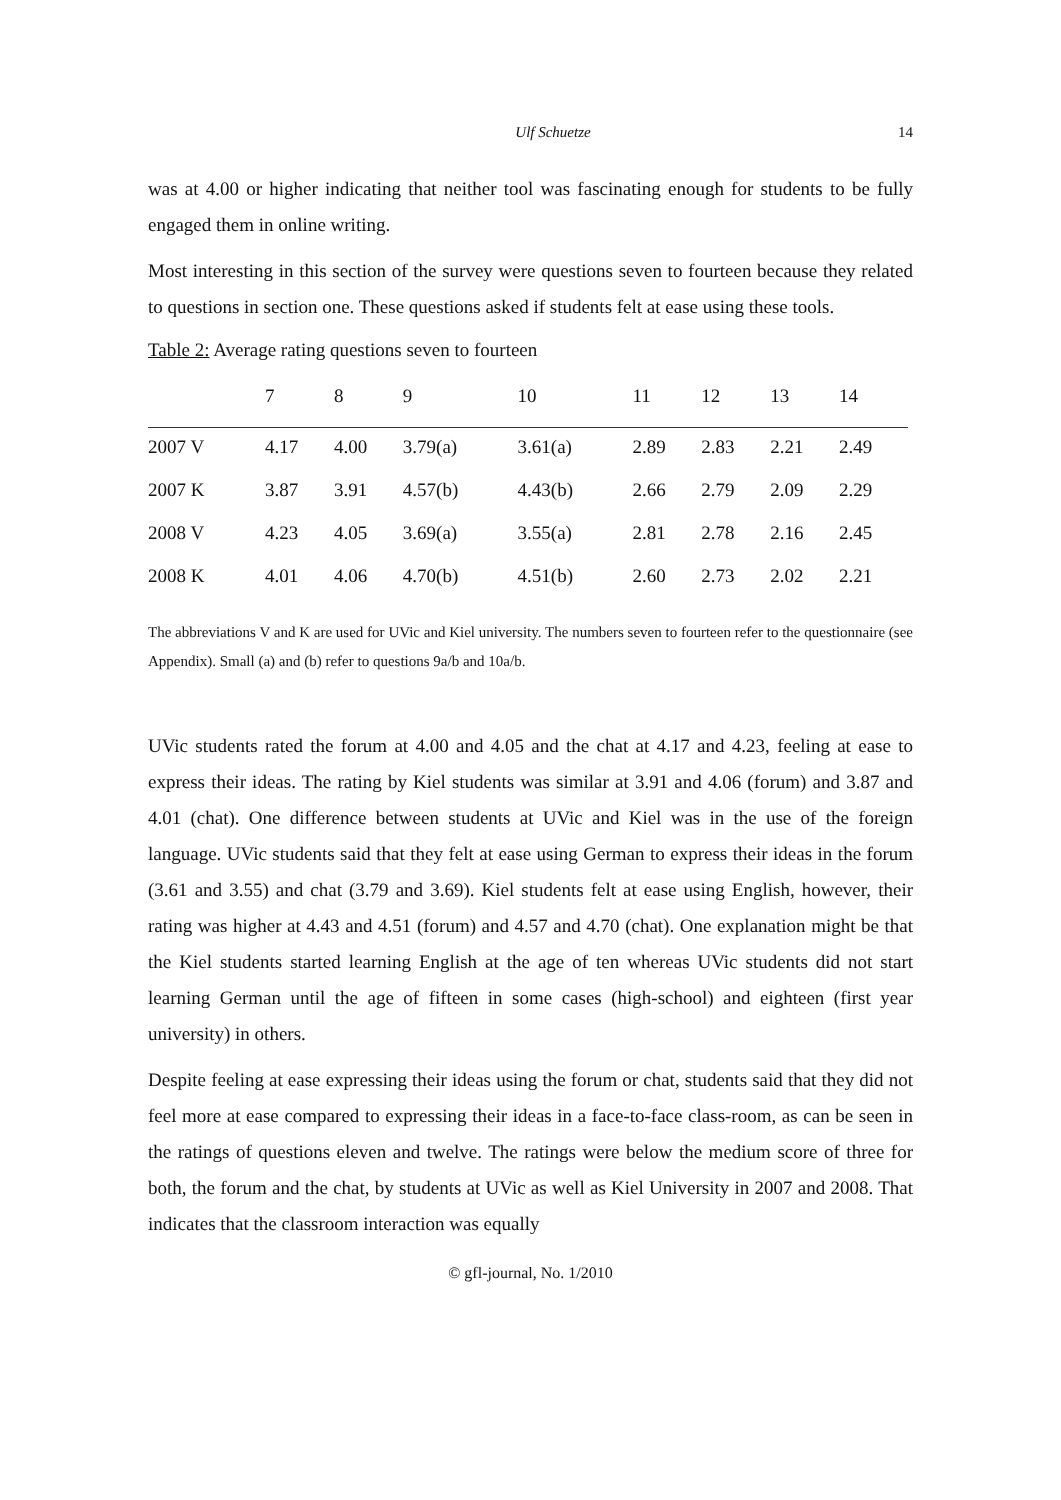Ulf Schuetze 14
was at 4.00 or higher indicating that neither tool was fascinating enough for students to be fully engaged them in online writing.
Most interesting in this section of the survey were questions seven to fourteen because they related to questions in section one. These questions asked if students felt at ease using these tools.
Table 2: Average rating questions seven to fourteen
| | 7 | 8 | 9 | 10 | 11 | 12 | 13 | 14 |
| --- | --- | --- | --- | --- | --- | --- | --- | --- |
| 2007 V | 4.17 | 4.00 | 3.79(a) | 3.61(a) | 2.89 | 2.83 | 2.21 | 2.49 |
| 2007 K | 3.87 | 3.91 | 4.57(b) | 4.43(b) | 2.66 | 2.79 | 2.09 | 2.29 |
| 2008 V | 4.23 | 4.05 | 3.69(a) | 3.55(a) | 2.81 | 2.78 | 2.16 | 2.45 |
| 2008 K | 4.01 | 4.06 | 4.70(b) | 4.51(b) | 2.60 | 2.73 | 2.02 | 2.21 |
The abbreviations V and K are used for UVic and Kiel university. The numbers seven to fourteen refer to the questionnaire (see Appendix). Small (a) and (b) refer to questions 9a/b and 10a/b.
UVic students rated the forum at 4.00 and 4.05 and the chat at 4.17 and 4.23, feeling at ease to express their ideas. The rating by Kiel students was similar at 3.91 and 4.06 (forum) and 3.87 and 4.01 (chat). One difference between students at UVic and Kiel was in the use of the foreign language. UVic students said that they felt at ease using German to express their ideas in the forum (3.61 and 3.55) and chat (3.79 and 3.69). Kiel students felt at ease using English, however, their rating was higher at 4.43 and 4.51 (forum) and 4.57 and 4.70 (chat). One explanation might be that the Kiel students started learning English at the age of ten whereas UVic students did not start learning German until the age of fifteen in some cases (high-school) and eighteen (first year university) in others.
Despite feeling at ease expressing their ideas using the forum or chat, students said that they did not feel more at ease compared to expressing their ideas in a face-to-face class-room, as can be seen in the ratings of questions eleven and twelve. The ratings were below the medium score of three for both, the forum and the chat, by students at UVic as well as Kiel University in 2007 and 2008. That indicates that the classroom interaction was equally
© gfl-journal, No. 1/2010